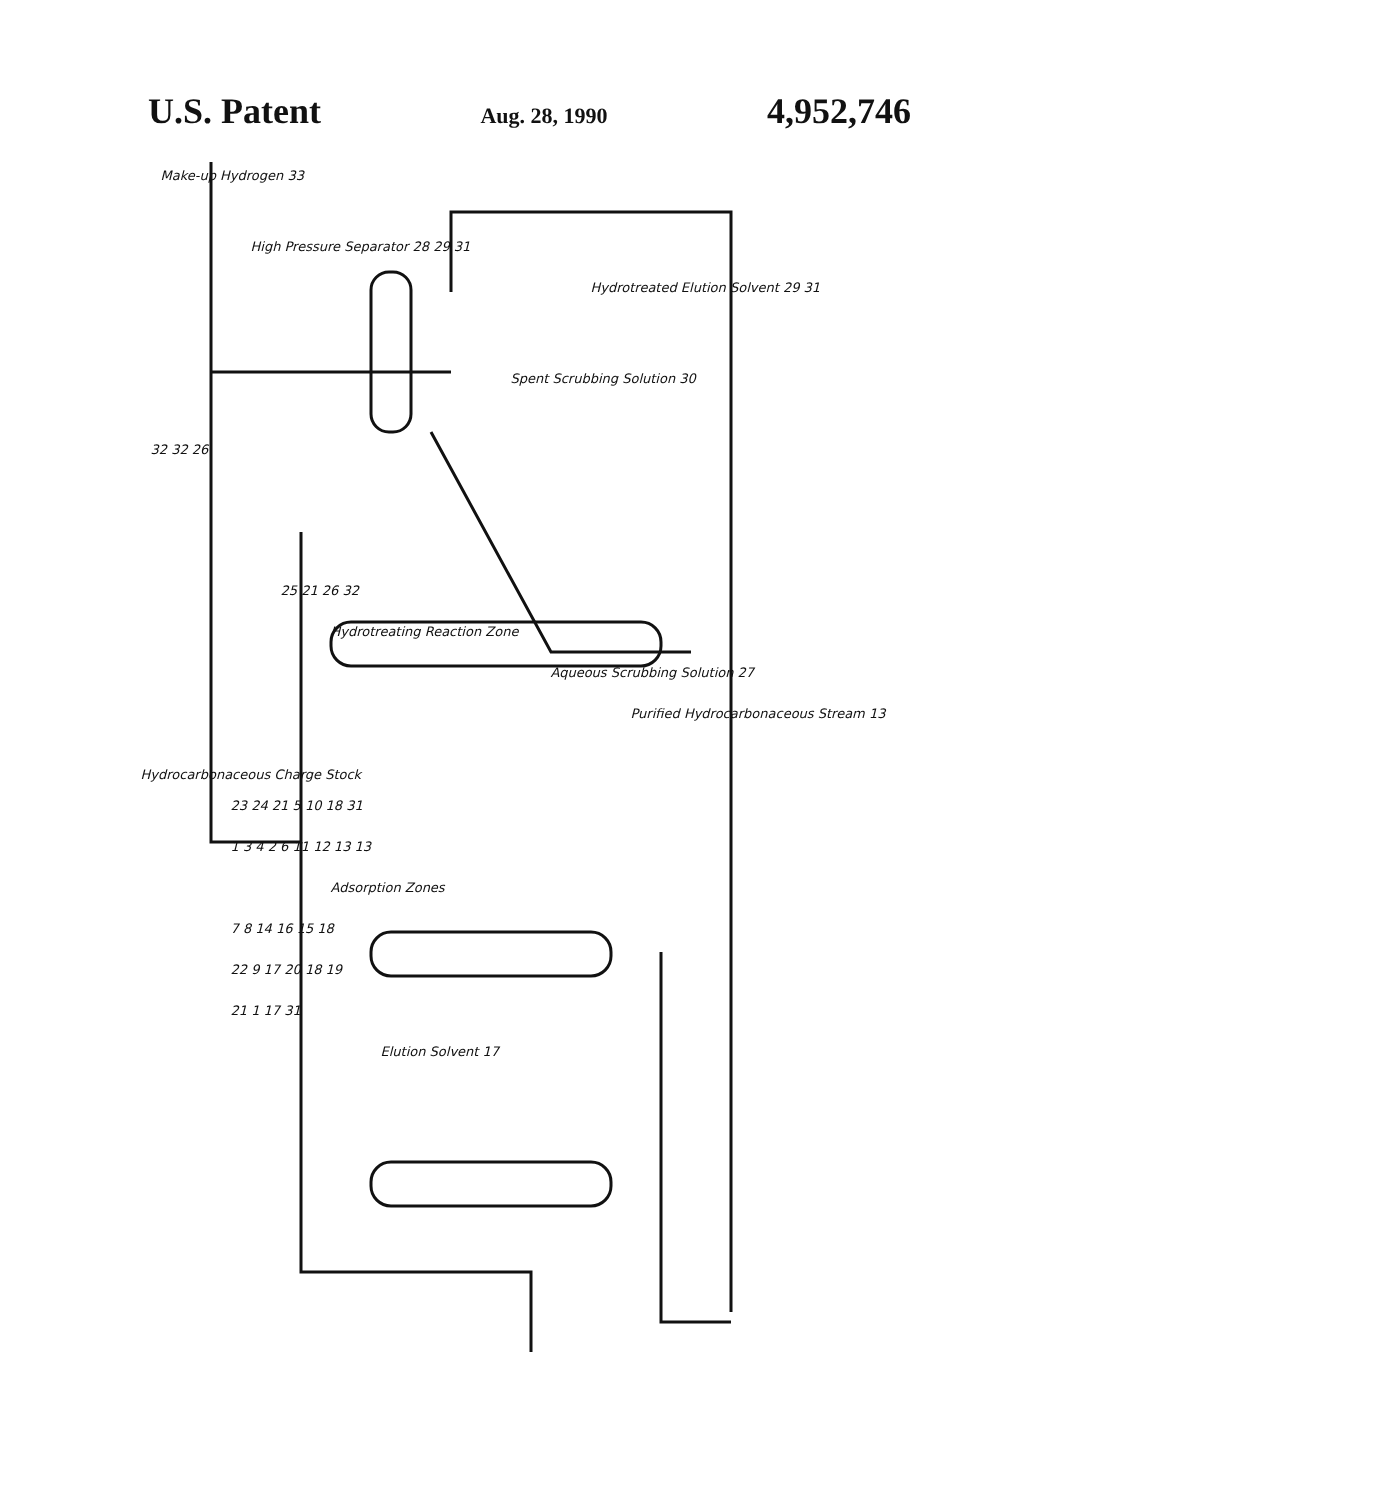U.S. Patent Aug. 28, 1990 4,952,746
Make-up Hydrogen 33
High Pressure Separator 28 29 31
Hydrotreated Elution Solvent 29 31
Spent Scrubbing Solution 30
32 32 26
25 21 26 32
Hydrotreating Reaction Zone
Aqueous Scrubbing Solution 27
Purified Hydrocarbonaceous Stream 13
Hydrocarbonaceous Charge Stock
23 24 21 5 10 18 31
1 3 4 2 6 11 12 13 13
Adsorption Zones
7 8 14 16 15 18
22 9 17 20 18 19
21 1 17 31
Elution Solvent 17